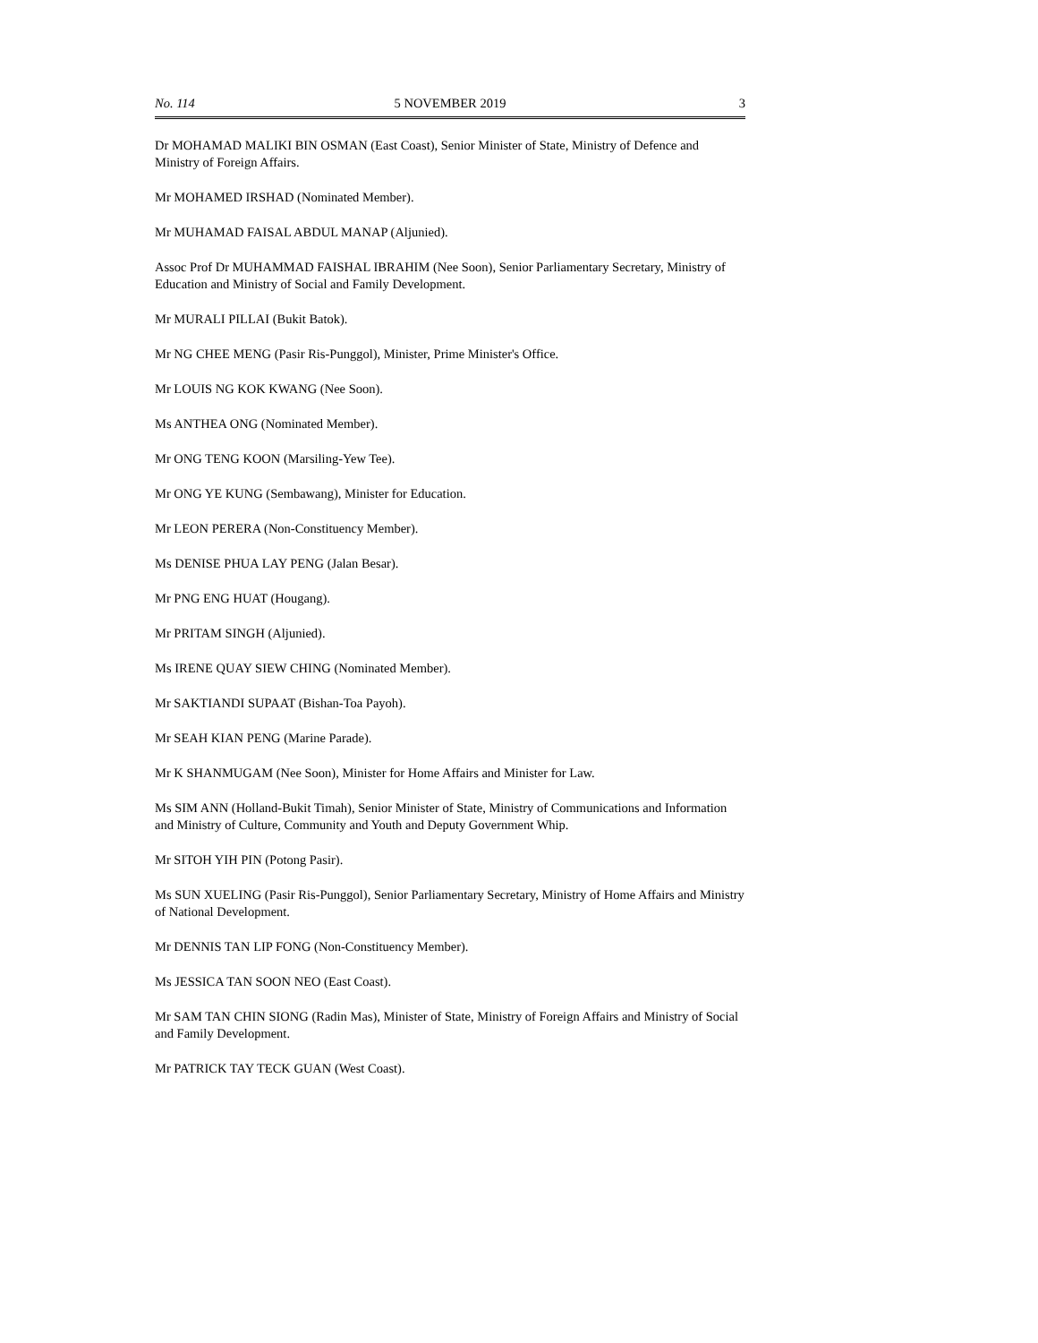No. 114 5 NOVEMBER 2019 3
Dr MOHAMAD MALIKI BIN OSMAN (East Coast), Senior Minister of State, Ministry of Defence and Ministry of Foreign Affairs.
Mr MOHAMED IRSHAD (Nominated Member).
Mr MUHAMAD FAISAL ABDUL MANAP (Aljunied).
Assoc Prof Dr MUHAMMAD FAISHAL IBRAHIM (Nee Soon), Senior Parliamentary Secretary, Ministry of Education and Ministry of Social and Family Development.
Mr MURALI PILLAI (Bukit Batok).
Mr NG CHEE MENG (Pasir Ris-Punggol), Minister, Prime Minister's Office.
Mr LOUIS NG KOK KWANG (Nee Soon).
Ms ANTHEA ONG (Nominated Member).
Mr ONG TENG KOON (Marsiling-Yew Tee).
Mr ONG YE KUNG (Sembawang), Minister for Education.
Mr LEON PERERA (Non-Constituency Member).
Ms DENISE PHUA LAY PENG (Jalan Besar).
Mr PNG ENG HUAT (Hougang).
Mr PRITAM SINGH (Aljunied).
Ms IRENE QUAY SIEW CHING (Nominated Member).
Mr SAKTIANDI SUPAAT (Bishan-Toa Payoh).
Mr SEAH KIAN PENG (Marine Parade).
Mr K SHANMUGAM (Nee Soon), Minister for Home Affairs and Minister for Law.
Ms SIM ANN (Holland-Bukit Timah), Senior Minister of State, Ministry of Communications and Information and Ministry of Culture, Community and Youth and Deputy Government Whip.
Mr SITOH YIH PIN (Potong Pasir).
Ms SUN XUELING (Pasir Ris-Punggol), Senior Parliamentary Secretary, Ministry of Home Affairs and Ministry of National Development.
Mr DENNIS TAN LIP FONG (Non-Constituency Member).
Ms JESSICA TAN SOON NEO (East Coast).
Mr SAM TAN CHIN SIONG (Radin Mas), Minister of State, Ministry of Foreign Affairs and Ministry of Social and Family Development.
Mr PATRICK TAY TECK GUAN (West Coast).